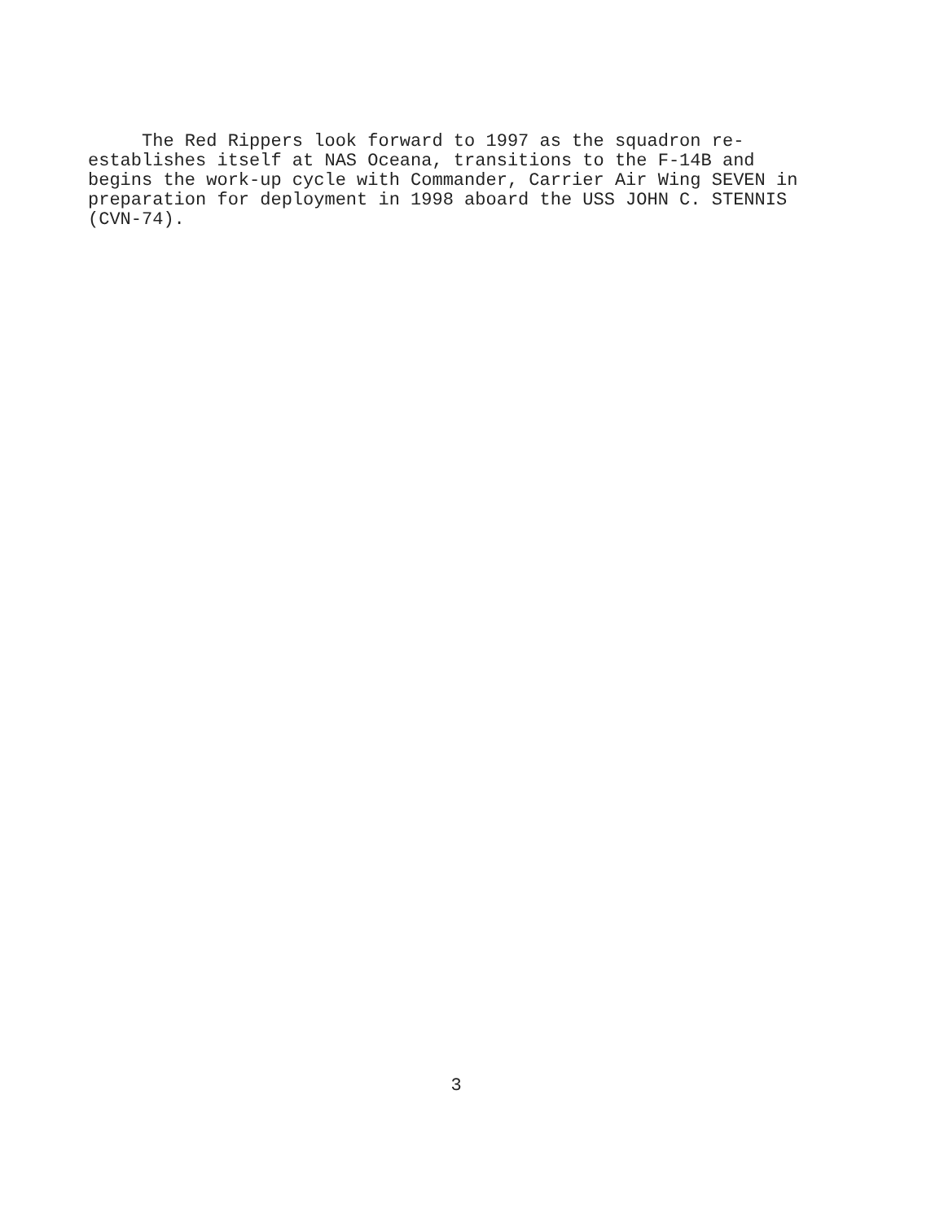The Red Rippers look forward to 1997 as the squadron re-
establishes itself at NAS Oceana, transitions to the F-14B and
begins the work-up cycle with Commander, Carrier Air Wing SEVEN in
preparation for deployment in 1998 aboard the USS JOHN C. STENNIS
(CVN-74).
3